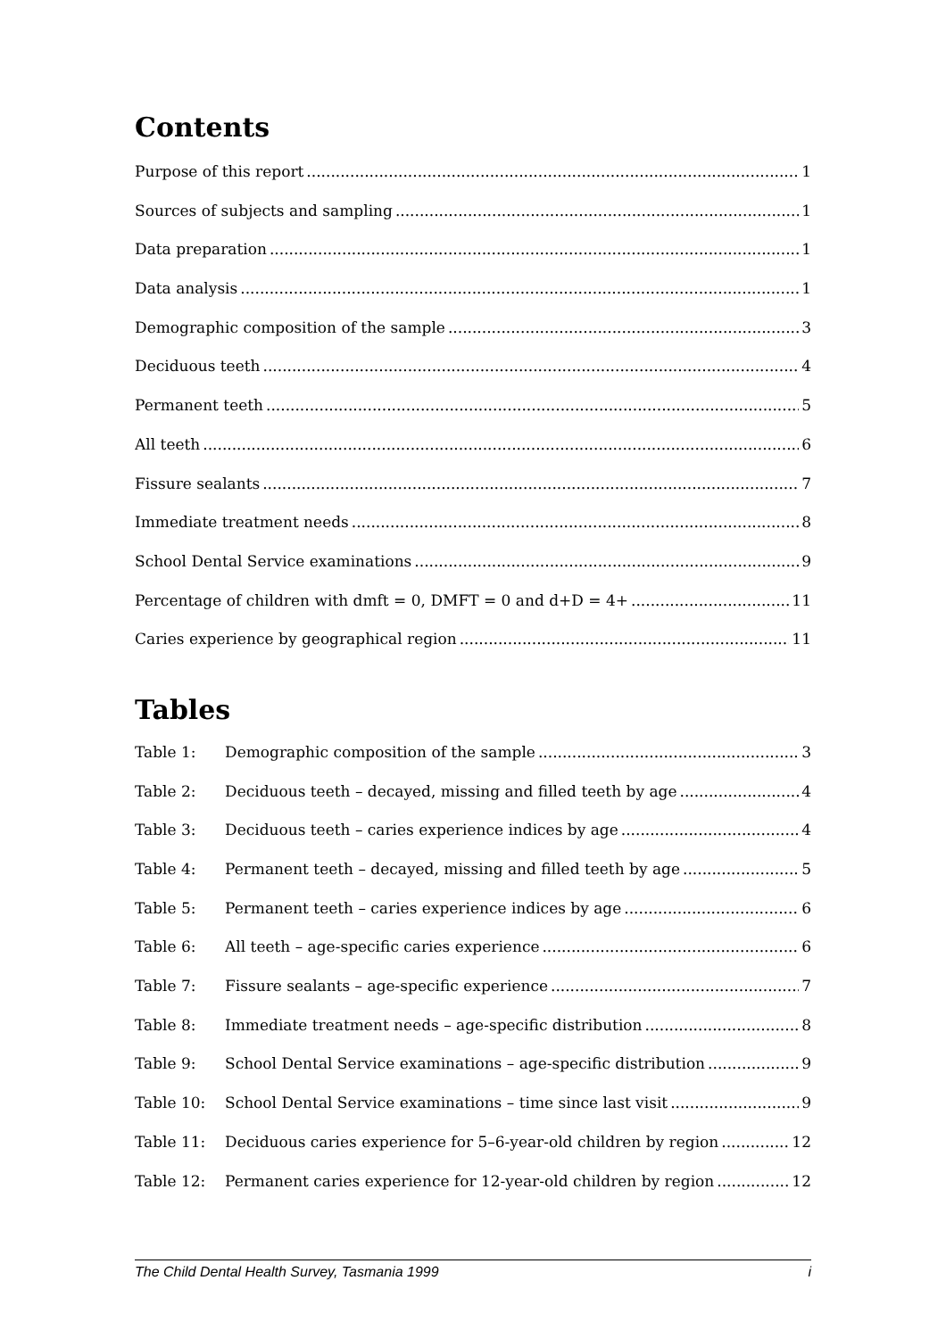Contents
Purpose of this report 1
Sources of subjects and sampling 1
Data preparation 1
Data analysis 1
Demographic composition of the sample 3
Deciduous teeth 4
Permanent teeth 5
All teeth 6
Fissure sealants 7
Immediate treatment needs 8
School Dental Service examinations 9
Percentage of children with dmft = 0, DMFT = 0 and d+D = 4+ 11
Caries experience by geographical region 11
Tables
Table 1: Demographic composition of the sample 3
Table 2: Deciduous teeth – decayed, missing and filled teeth by age 4
Table 3: Deciduous teeth – caries experience indices by age 4
Table 4: Permanent teeth – decayed, missing and filled teeth by age 5
Table 5: Permanent teeth – caries experience indices by age 6
Table 6: All teeth – age-specific caries experience 6
Table 7: Fissure sealants – age-specific experience 7
Table 8: Immediate treatment needs – age-specific distribution 8
Table 9: School Dental Service examinations – age-specific distribution 9
Table 10: School Dental Service examinations – time since last visit 9
Table 11: Deciduous caries experience for 5–6-year-old children by region 12
Table 12: Permanent caries experience for 12-year-old children by region 12
The Child Dental Health Survey, Tasmania 1999 i